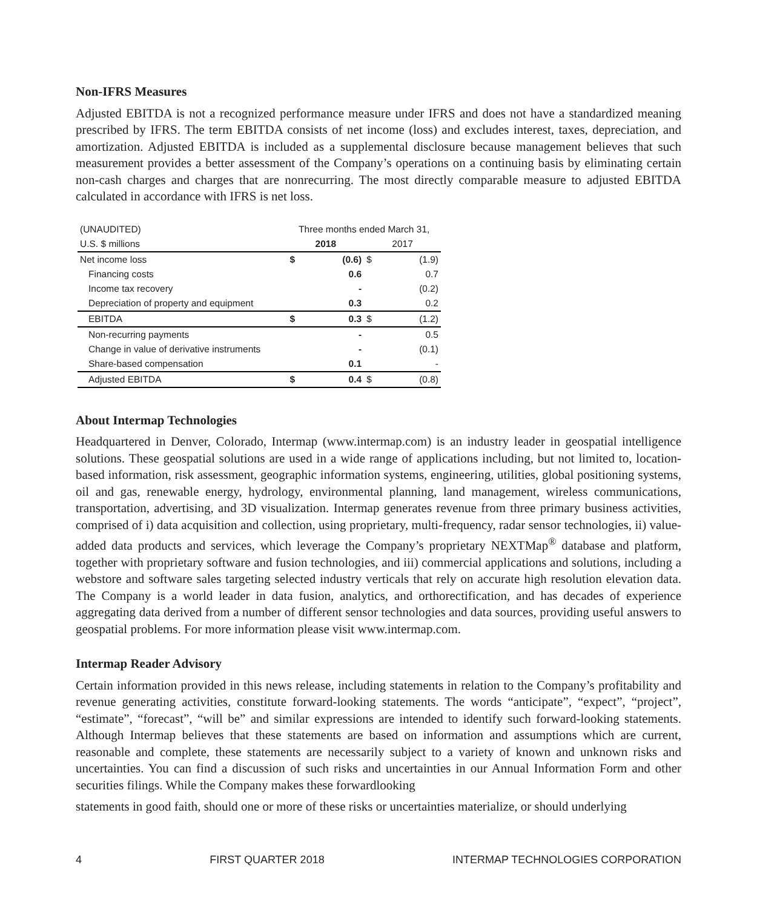Non-IFRS Measures
Adjusted EBITDA is not a recognized performance measure under IFRS and does not have a standardized meaning prescribed by IFRS. The term EBITDA consists of net income (loss) and excludes interest, taxes, depreciation, and amortization. Adjusted EBITDA is included as a supplemental disclosure because management believes that such measurement provides a better assessment of the Company’s operations on a continuing basis by eliminating certain non-cash charges and charges that are nonrecurring. The most directly comparable measure to adjusted EBITDA calculated in accordance with IFRS is net loss.
| (UNAUDITED) | Three months ended March 31, | | | |
| --- | --- | --- | --- | --- |
| U.S. $ millions | 2018 | | 2017 | |
| Net income loss | $ | (0.6) | $ | (1.9) |
| Financing costs | | 0.6 | | 0.7 |
| Income tax recovery | | - | | (0.2) |
| Depreciation of property and equipment | | 0.3 | | 0.2 |
| EBITDA | $ | 0.3 | $ | (1.2) |
| Non-recurring payments | | - | | 0.5 |
| Change in value of derivative instruments | | - | | (0.1) |
| Share-based compensation | | 0.1 | | - |
| Adjusted EBITDA | $ | 0.4 | $ | (0.8) |
About Intermap Technologies
Headquartered in Denver, Colorado, Intermap (www.intermap.com) is an industry leader in geospatial intelligence solutions. These geospatial solutions are used in a wide range of applications including, but not limited to, location-based information, risk assessment, geographic information systems, engineering, utilities, global positioning systems, oil and gas, renewable energy, hydrology, environmental planning, land management, wireless communications, transportation, advertising, and 3D visualization. Intermap generates revenue from three primary business activities, comprised of i) data acquisition and collection, using proprietary, multi-frequency, radar sensor technologies, ii) value-added data products and services, which leverage the Company’s proprietary NEXTMap<sup>®</sup> database and platform, together with proprietary software and fusion technologies, and iii) commercial applications and solutions, including a webstore and software sales targeting selected industry verticals that rely on accurate high resolution elevation data. The Company is a world leader in data fusion, analytics, and orthorectification, and has decades of experience aggregating data derived from a number of different sensor technologies and data sources, providing useful answers to geospatial problems. For more information please visit www.intermap.com.
Intermap Reader Advisory
Certain information provided in this news release, including statements in relation to the Company’s profitability and revenue generating activities, constitute forward-looking statements. The words “anticipate”, “expect”, “project”, “estimate”, “forecast”, “will be” and similar expressions are intended to identify such forward-looking statements. Although Intermap believes that these statements are based on information and assumptions which are current, reasonable and complete, these statements are necessarily subject to a variety of known and unknown risks and uncertainties. You can find a discussion of such risks and uncertainties in our Annual Information Form and other securities filings. While the Company makes these forwardlooking
statements in good faith, should one or more of these risks or uncertainties materialize, or should underlying
4 FIRST QUARTER 2018 INTERMAP TECHNOLOGIES CORPORATION